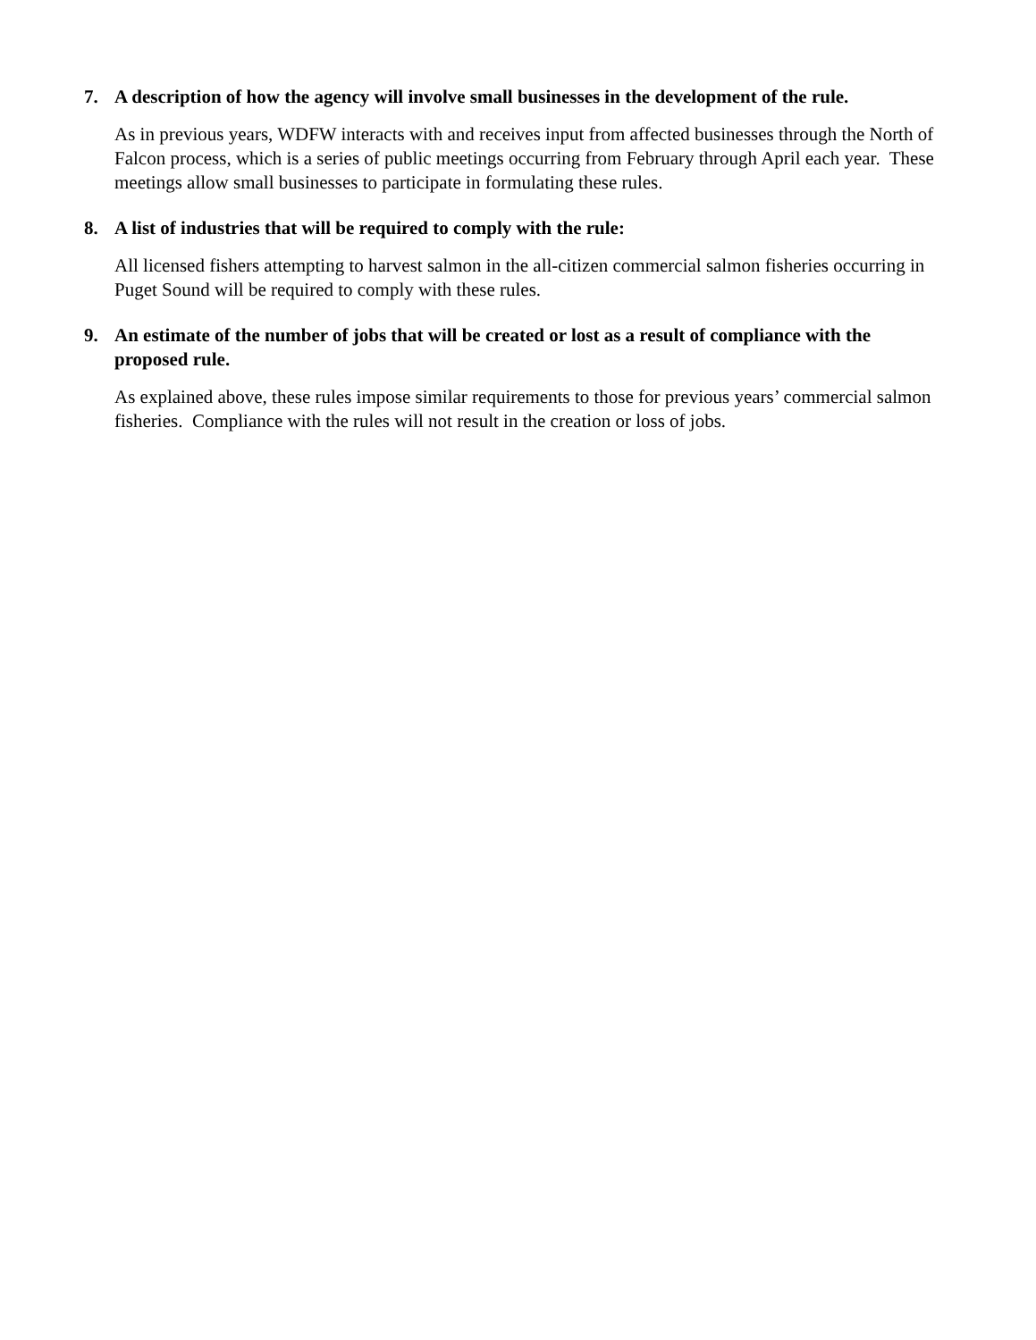7. A description of how the agency will involve small businesses in the development of the rule.
As in previous years, WDFW interacts with and receives input from affected businesses through the North of Falcon process, which is a series of public meetings occurring from February through April each year. These meetings allow small businesses to participate in formulating these rules.
8. A list of industries that will be required to comply with the rule:
All licensed fishers attempting to harvest salmon in the all-citizen commercial salmon fisheries occurring in Puget Sound will be required to comply with these rules.
9. An estimate of the number of jobs that will be created or lost as a result of compliance with the proposed rule.
As explained above, these rules impose similar requirements to those for previous years’ commercial salmon fisheries. Compliance with the rules will not result in the creation or loss of jobs.